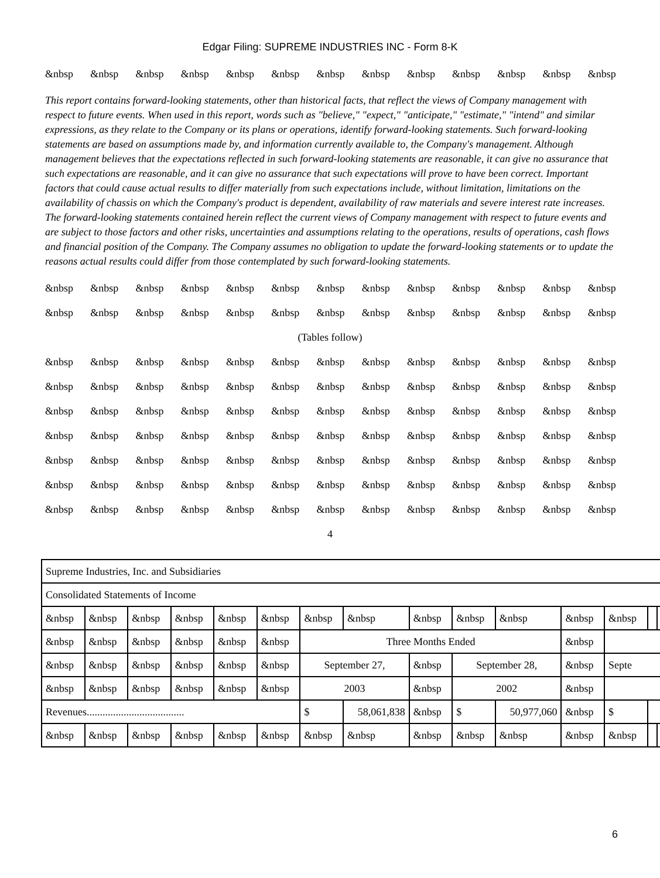Edgar Filing: SUPREME INDUSTRIES INC - Form 8-K
&nbsp &nbsp &nbsp &nbsp &nbsp &nbsp &nbsp &nbsp &nbsp &nbsp &nbsp &nbsp &nbsp
This report contains forward-looking statements, other than historical facts, that reflect the views of Company management with respect to future events. When used in this report, words such as "believe," "expect," "anticipate," "estimate," "intend" and similar expressions, as they relate to the Company or its plans or operations, identify forward-looking statements. Such forward-looking statements are based on assumptions made by, and information currently available to, the Company's management. Although management believes that the expectations reflected in such forward-looking statements are reasonable, it can give no assurance that such expectations are reasonable, and it can give no assurance that such expectations will prove to have been correct. Important factors that could cause actual results to differ materially from such expectations include, without limitation, limitations on the availability of chassis on which the Company's product is dependent, availability of raw materials and severe interest rate increases. The forward-looking statements contained herein reflect the current views of Company management with respect to future events and are subject to those factors and other risks, uncertainties and assumptions relating to the operations, results of operations, cash flows and financial position of the Company. The Company assumes no obligation to update the forward-looking statements or to update the reasons actual results could differ from those contemplated by such forward-looking statements.
&nbsp &nbsp &nbsp &nbsp &nbsp &nbsp &nbsp &nbsp &nbsp &nbsp &nbsp &nbsp &nbsp
&nbsp &nbsp &nbsp &nbsp &nbsp &nbsp &nbsp &nbsp &nbsp &nbsp &nbsp &nbsp &nbsp
(Tables follow)
&nbsp &nbsp &nbsp &nbsp &nbsp &nbsp &nbsp &nbsp &nbsp &nbsp &nbsp &nbsp &nbsp
&nbsp &nbsp &nbsp &nbsp &nbsp &nbsp &nbsp &nbsp &nbsp &nbsp &nbsp &nbsp &nbsp
&nbsp &nbsp &nbsp &nbsp &nbsp &nbsp &nbsp &nbsp &nbsp &nbsp &nbsp &nbsp &nbsp
&nbsp &nbsp &nbsp &nbsp &nbsp &nbsp &nbsp &nbsp &nbsp &nbsp &nbsp &nbsp &nbsp
&nbsp &nbsp &nbsp &nbsp &nbsp &nbsp &nbsp &nbsp &nbsp &nbsp &nbsp &nbsp &nbsp
&nbsp &nbsp &nbsp &nbsp &nbsp &nbsp &nbsp &nbsp &nbsp &nbsp &nbsp &nbsp &nbsp
&nbsp &nbsp &nbsp &nbsp &nbsp &nbsp &nbsp &nbsp &nbsp &nbsp &nbsp &nbsp &nbsp
4
| Supreme Industries, Inc. and Subsidiaries | | | | | | | | | | | | | | |
| Consolidated Statements of Income | | | | | | | | | | | | | | |
| &nbsp | &nbsp | &nbsp | &nbsp | &nbsp | &nbsp | &nbsp | &nbsp | &nbsp | &nbsp | &nbsp | &nbsp | &nbsp | | |
| &nbsp | &nbsp | &nbsp | &nbsp | &nbsp | &nbsp | Three Months Ended | | | | | &nbsp | | | |
| &nbsp | &nbsp | &nbsp | &nbsp | &nbsp | &nbsp | September 27, | | &nbsp | September 28, | | &nbsp | Septe | | |
| &nbsp | &nbsp | &nbsp | &nbsp | &nbsp | &nbsp | 2003 | | &nbsp | 2002 | | &nbsp | | | |
| Revenues..................................... | | | | | | $ | 58,061,838 | &nbsp | $ | 50,977,060 | &nbsp | $ | | |
| &nbsp | &nbsp | &nbsp | &nbsp | &nbsp | &nbsp | &nbsp | &nbsp | &nbsp | &nbsp | &nbsp | &nbsp | &nbsp | | |
6